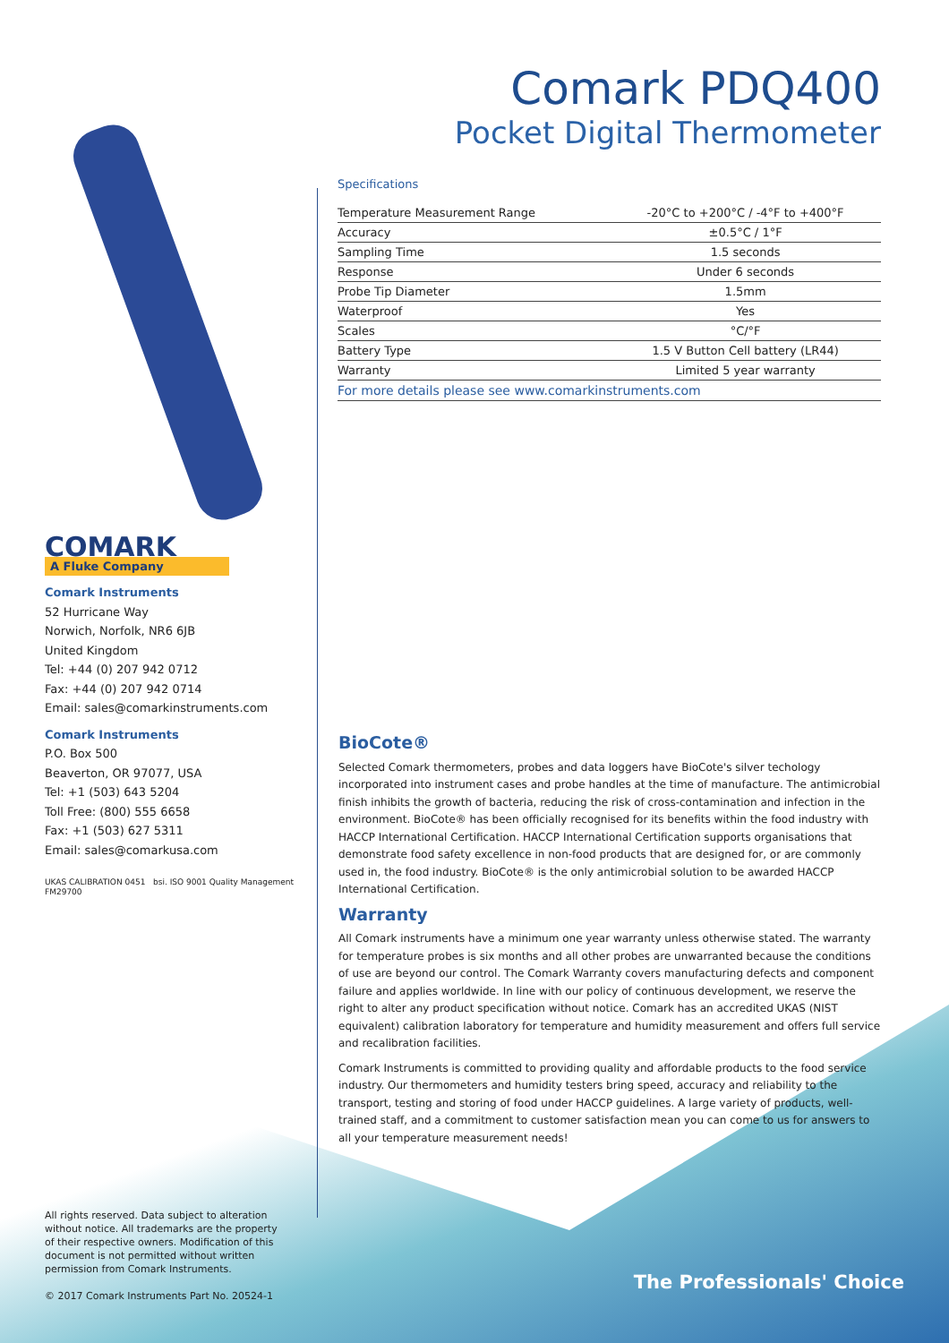COMARK
A Fluke Company
Comark Instruments
52 Hurricane Way
Norwich, Norfolk, NR6 6JB
United Kingdom
Tel: +44 (0) 207 942 0712
Fax: +44 (0) 207 942 0714
Email: sales@comarkinstruments.com
Comark Instruments
P.O. Box 500
Beaverton, OR 97077, USA
Tel: +1 (503) 643 5204
Toll Free: (800) 555 6658
Fax: +1 (503) 627 5311
Email: sales@comarkusa.com
UKAS CALIBRATION 0451 bsi. ISO 9001 Quality Management FM29700
Comark PDQ400
Pocket Digital Thermometer
Specifications
| Temperature Measurement Range | -20°C to +200°C / -4°F to +400°F |
| Accuracy | ±0.5°C / 1°F |
| Sampling Time | 1.5 seconds |
| Response | Under 6 seconds |
| Probe Tip Diameter | 1.5mm |
| Waterproof | Yes |
| Scales | °C/°F |
| Battery Type | 1.5 V Button Cell battery (LR44) |
| Warranty | Limited 5 year warranty |
| For more details please see www.comarkinstruments.com | |
BioCote®
Selected Comark thermometers, probes and data loggers have BioCote's silver techology incorporated into instrument cases and probe handles at the time of manufacture. The antimicrobial finish inhibits the growth of bacteria, reducing the risk of cross-contamination and infection in the environment. BioCote® has been officially recognised for its benefits within the food industry with HACCP International Certification. HACCP International Certification supports organisations that demonstrate food safety excellence in non-food products that are designed for, or are commonly used in, the food industry. BioCote® is the only antimicrobial solution to be awarded HACCP International Certification.
Warranty
All Comark instruments have a minimum one year warranty unless otherwise stated. The warranty for temperature probes is six months and all other probes are unwarranted because the conditions of use are beyond our control. The Comark Warranty covers manufacturing defects and component failure and applies worldwide. In line with our policy of continuous development, we reserve the right to alter any product specification without notice. Comark has an accredited UKAS (NIST equivalent) calibration laboratory for temperature and humidity measurement and offers full service and recalibration facilities.
Comark Instruments is committed to providing quality and affordable products to the food service industry. Our thermometers and humidity testers bring speed, accuracy and reliability to the transport, testing and storing of food under HACCP guidelines. A large variety of products, well-trained staff, and a commitment to customer satisfaction mean you can come to us for answers to all your temperature measurement needs!
All rights reserved. Data subject to alteration without notice. All trademarks are the property of their respective owners. Modification of this document is not permitted without written permission from Comark Instruments.
© 2017 Comark Instruments Part No. 20524-1
The Professionals' Choice